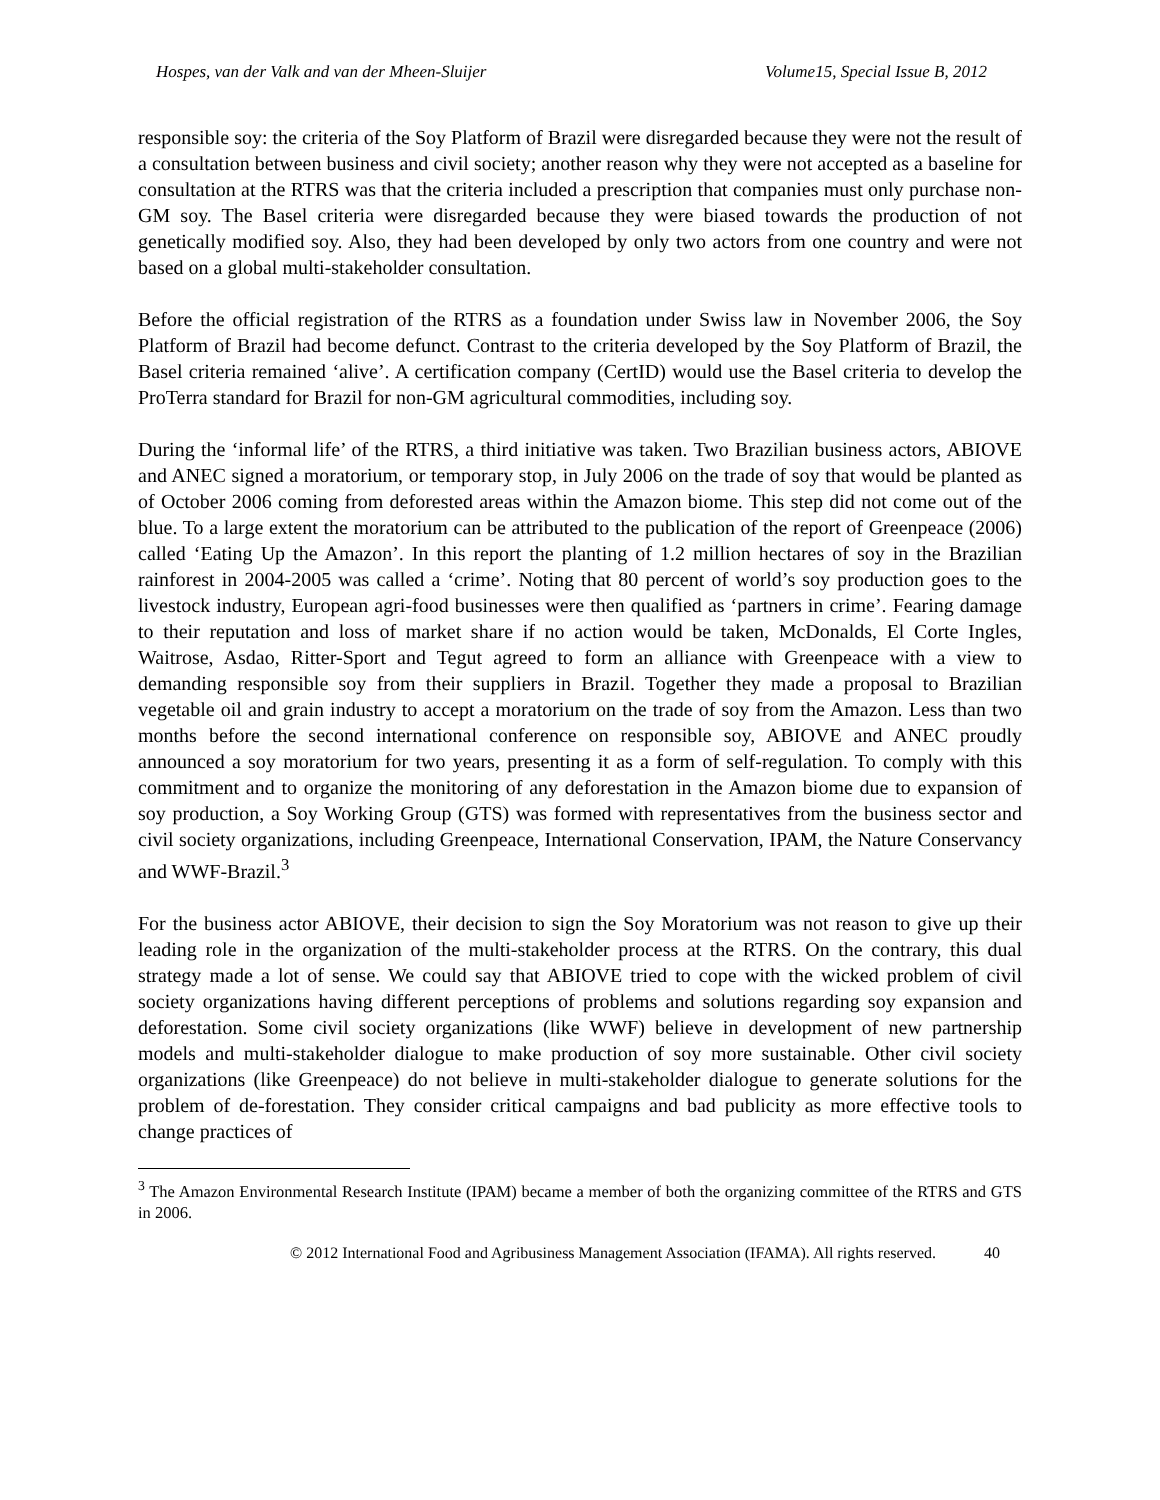Hospes, van der Valk and van der Mheen-Sluijer Volume15, Special Issue B, 2012
responsible soy: the criteria of the Soy Platform of Brazil were disregarded because they were not the result of a consultation between business and civil society; another reason why they were not accepted as a baseline for consultation at the RTRS was that the criteria included a prescription that companies must only purchase non-GM soy. The Basel criteria were disregarded because they were biased towards the production of not genetically modified soy. Also, they had been developed by only two actors from one country and were not based on a global multi-stakeholder consultation.
Before the official registration of the RTRS as a foundation under Swiss law in November 2006, the Soy Platform of Brazil had become defunct. Contrast to the criteria developed by the Soy Platform of Brazil, the Basel criteria remained ‘alive’. A certification company (CertID) would use the Basel criteria to develop the ProTerra standard for Brazil for non-GM agricultural commodities, including soy.
During the ‘informal life’ of the RTRS, a third initiative was taken. Two Brazilian business actors, ABIOVE and ANEC signed a moratorium, or temporary stop, in July 2006 on the trade of soy that would be planted as of October 2006 coming from deforested areas within the Amazon biome. This step did not come out of the blue. To a large extent the moratorium can be attributed to the publication of the report of Greenpeace (2006) called ‘Eating Up the Amazon’. In this report the planting of 1.2 million hectares of soy in the Brazilian rainforest in 2004-2005 was called a ‘crime’. Noting that 80 percent of world’s soy production goes to the livestock industry, European agri-food businesses were then qualified as ‘partners in crime’. Fearing damage to their reputation and loss of market share if no action would be taken, McDonalds, El Corte Ingles, Waitrose, Asdao, Ritter-Sport and Tegut agreed to form an alliance with Greenpeace with a view to demanding responsible soy from their suppliers in Brazil. Together they made a proposal to Brazilian vegetable oil and grain industry to accept a moratorium on the trade of soy from the Amazon. Less than two months before the second international conference on responsible soy, ABIOVE and ANEC proudly announced a soy moratorium for two years, presenting it as a form of self-regulation. To comply with this commitment and to organize the monitoring of any deforestation in the Amazon biome due to expansion of soy production, a Soy Working Group (GTS) was formed with representatives from the business sector and civil society organizations, including Greenpeace, International Conservation, IPAM, the Nature Conservancy and WWF-Brazil.<sup>3</sup>
For the business actor ABIOVE, their decision to sign the Soy Moratorium was not reason to give up their leading role in the organization of the multi-stakeholder process at the RTRS. On the contrary, this dual strategy made a lot of sense. We could say that ABIOVE tried to cope with the wicked problem of civil society organizations having different perceptions of problems and solutions regarding soy expansion and deforestation. Some civil society organizations (like WWF) believe in development of new partnership models and multi-stakeholder dialogue to make production of soy more sustainable. Other civil society organizations (like Greenpeace) do not believe in multi-stakeholder dialogue to generate solutions for the problem of de-forestation. They consider critical campaigns and bad publicity as more effective tools to change practices of
<sup>3</sup> The Amazon Environmental Research Institute (IPAM) became a member of both the organizing committee of the RTRS and GTS in 2006.
© 2012 International Food and Agribusiness Management Association (IFAMA). All rights reserved. 40